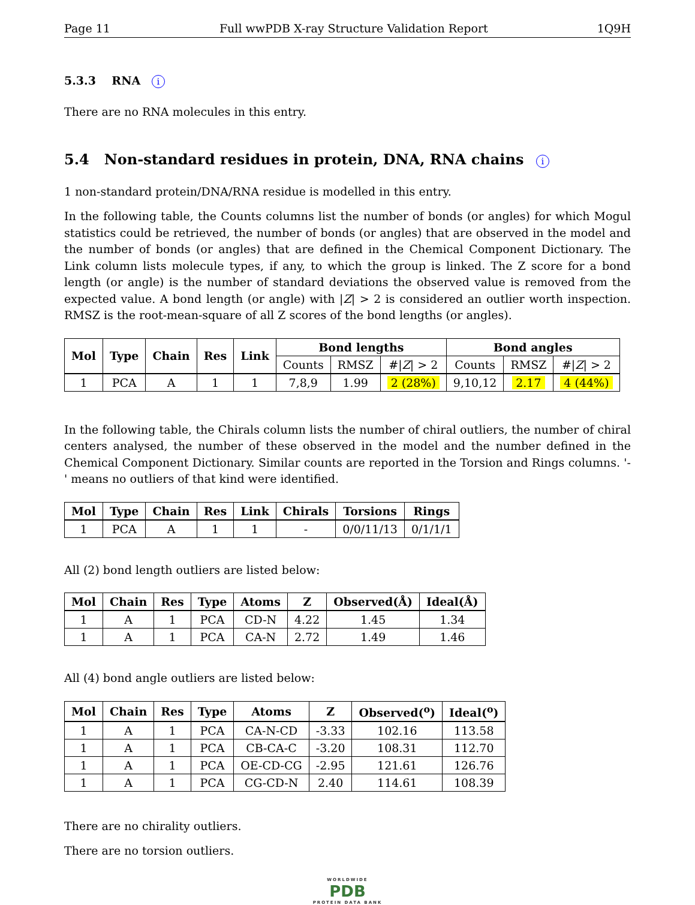Page 11 Full wwPDB X-ray Structure Validation Report 1Q9H
5.3.3 RNA i
There are no RNA molecules in this entry.
5.4 Non-standard residues in protein, DNA, RNA chains i
1 non-standard protein/DNA/RNA residue is modelled in this entry.
In the following table, the Counts columns list the number of bonds (or angles) for which Mogul statistics could be retrieved, the number of bonds (or angles) that are observed in the model and the number of bonds (or angles) that are defined in the Chemical Component Dictionary. The Link column lists molecule types, if any, to which the group is linked. The Z score for a bond length (or angle) is the number of standard deviations the observed value is removed from the expected value. A bond length (or angle) with |Z| > 2 is considered an outlier worth inspection. RMSZ is the root-mean-square of all Z scores of the bond lengths (or angles).
| Mol | Type | Chain | Res | Link | Bond lengths | | | Bond angles | | |
| --- | --- | --- | --- | --- | --- | --- | --- | --- | --- | --- |
| | | | | | Counts | RMSZ | #/ Z / > 2 | Counts | RMSZ | #/ Z / > 2 |
| 1 | PCA | A | 1 | 1 | 7,8,9 | 1.99 | 2 (28%) | 9,10,12 | 2.17 | 4 (44%) |
In the following table, the Chirals column lists the number of chiral outliers, the number of chiral centers analysed, the number of these observed in the model and the number defined in the Chemical Component Dictionary. Similar counts are reported in the Torsion and Rings columns. '-' means no outliers of that kind were identified.
| Mol | Type | Chain | Res | Link | Chirals | Torsions | Rings |
| --- | --- | --- | --- | --- | --- | --- | --- |
| 1 | PCA | A | 1 | 1 | - | 0/0/11/13 | 0/1/1/1 |
All (2) bond length outliers are listed below:
| Mol | Chain | Res | Type | Atoms | Z | Observed(Å) | Ideal(Å) |
| --- | --- | --- | --- | --- | --- | --- | --- |
| 1 | A | 1 | PCA | CD-N | 4.22 | 1.45 | 1.34 |
| 1 | A | 1 | PCA | CA-N | 2.72 | 1.49 | 1.46 |
All (4) bond angle outliers are listed below:
| Mol | Chain | Res | Type | Atoms | Z | Observed(<sup>o</sup>) | Ideal(<sup>o</sup>) |
| --- | --- | --- | --- | --- | --- | --- | --- |
| 1 | A | 1 | PCA | CA-N-CD | -3.33 | 102.16 | 113.58 |
| 1 | A | 1 | PCA | CB-CA-C | -3.20 | 108.31 | 112.70 |
| 1 | A | 1 | PCA | OE-CD-CG | -2.95 | 121.61 | 126.76 |
| 1 | A | 1 | PCA | CG-CD-N | 2.40 | 114.61 | 108.39 |
There are no chirality outliers.
There are no torsion outliers.
WORLDWIDE
PDB
PROTEIN DATA BANK